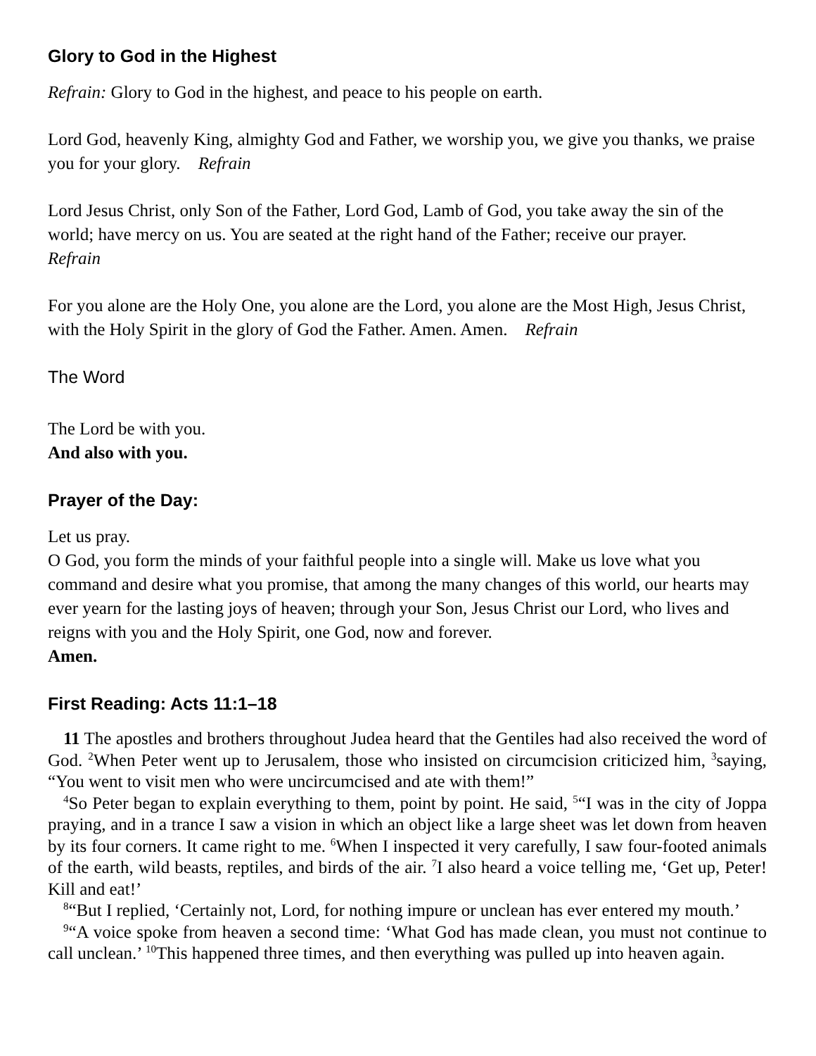Glory to God in the Highest
Refrain: Glory to God in the highest, and peace to his people on earth.
Lord God, heavenly King, almighty God and Father, we worship you, we give you thanks, we praise you for your glory. Refrain
Lord Jesus Christ, only Son of the Father, Lord God, Lamb of God, you take away the sin of the world; have mercy on us. You are seated at the right hand of the Father; receive our prayer.
Refrain
For you alone are the Holy One, you alone are the Lord, you alone are the Most High, Jesus Christ, with the Holy Spirit in the glory of God the Father. Amen. Amen. Refrain
The Word
The Lord be with you.
And also with you.
Prayer of the Day:
Let us pray.
O God, you form the minds of your faithful people into a single will. Make us love what you command and desire what you promise, that among the many changes of this world, our hearts may ever yearn for the lasting joys of heaven; through your Son, Jesus Christ our Lord, who lives and reigns with you and the Holy Spirit, one God, now and forever.
Amen.
First Reading: Acts 11:1–18
11 The apostles and brothers throughout Judea heard that the Gentiles had also received the word of God. <sup>2</sup>When Peter went up to Jerusalem, those who insisted on circumcision criticized him, <sup>3</sup>saying, “You went to visit men who were uncircumcised and ate with them!”
<sup>4</sup> So Peter began to explain everything to them, point by point. He said, <sup>5</sup>“I was in the city of Joppa praying, and in a trance I saw a vision in which an object like a large sheet was let down from heaven by its four corners. It came right to me. <sup>6</sup>When I inspected it very carefully, I saw four-footed animals of the earth, wild beasts, reptiles, and birds of the air. <sup>7</sup>I also heard a voice telling me, ‘Get up, Peter! Kill and eat!’
<sup>8</sup> “But I replied, ‘Certainly not, Lord, for nothing impure or unclean has ever entered my mouth.’
<sup>9</sup> “A voice spoke from heaven a second time: ‘What God has made clean, you must not continue to call unclean.’ <sup>10</sup>This happened three times, and then everything was pulled up into heaven again.